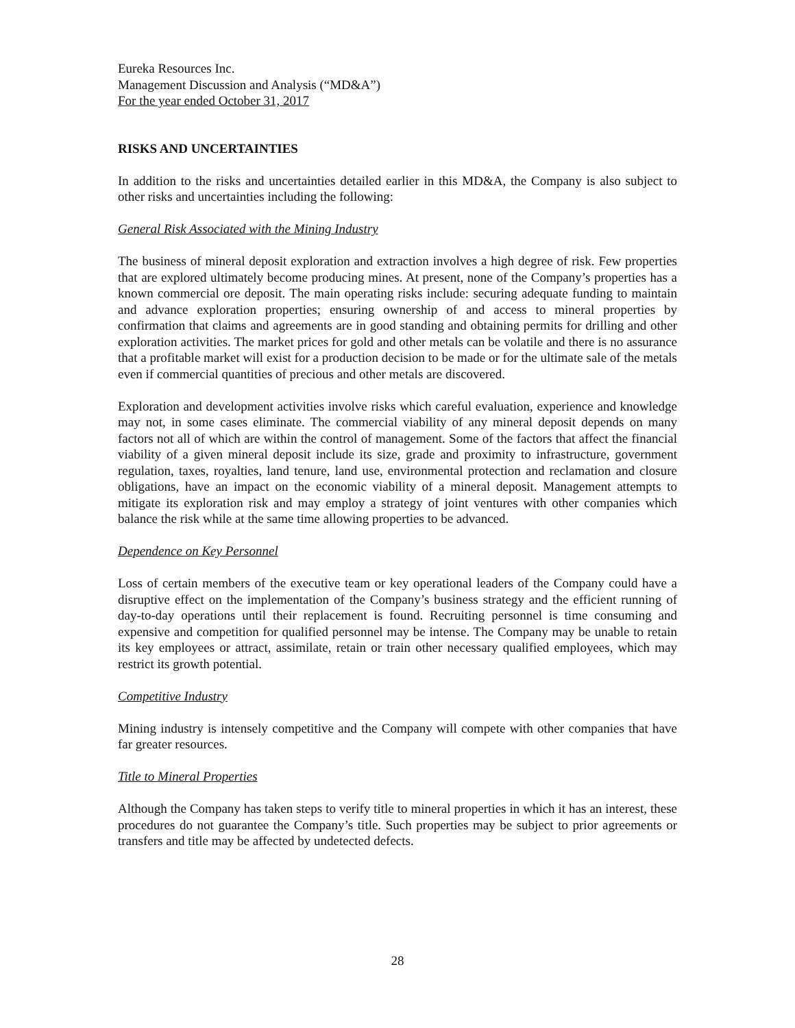Eureka Resources Inc.
Management Discussion and Analysis (“MD&A”)
For the year ended October 31, 2017
RISKS AND UNCERTAINTIES
In addition to the risks and uncertainties detailed earlier in this MD&A, the Company is also subject to other risks and uncertainties including the following:
General Risk Associated with the Mining Industry
The business of mineral deposit exploration and extraction involves a high degree of risk. Few properties that are explored ultimately become producing mines. At present, none of the Company’s properties has a known commercial ore deposit. The main operating risks include: securing adequate funding to maintain and advance exploration properties; ensuring ownership of and access to mineral properties by confirmation that claims and agreements are in good standing and obtaining permits for drilling and other exploration activities. The market prices for gold and other metals can be volatile and there is no assurance that a profitable market will exist for a production decision to be made or for the ultimate sale of the metals even if commercial quantities of precious and other metals are discovered.
Exploration and development activities involve risks which careful evaluation, experience and knowledge may not, in some cases eliminate. The commercial viability of any mineral deposit depends on many factors not all of which are within the control of management. Some of the factors that affect the financial viability of a given mineral deposit include its size, grade and proximity to infrastructure, government regulation, taxes, royalties, land tenure, land use, environmental protection and reclamation and closure obligations, have an impact on the economic viability of a mineral deposit. Management attempts to mitigate its exploration risk and may employ a strategy of joint ventures with other companies which balance the risk while at the same time allowing properties to be advanced.
Dependence on Key Personnel
Loss of certain members of the executive team or key operational leaders of the Company could have a disruptive effect on the implementation of the Company’s business strategy and the efficient running of day-to-day operations until their replacement is found. Recruiting personnel is time consuming and expensive and competition for qualified personnel may be intense. The Company may be unable to retain its key employees or attract, assimilate, retain or train other necessary qualified employees, which may restrict its growth potential.
Competitive Industry
Mining industry is intensely competitive and the Company will compete with other companies that have far greater resources.
Title to Mineral Properties
Although the Company has taken steps to verify title to mineral properties in which it has an interest, these procedures do not guarantee the Company’s title. Such properties may be subject to prior agreements or transfers and title may be affected by undetected defects.
28